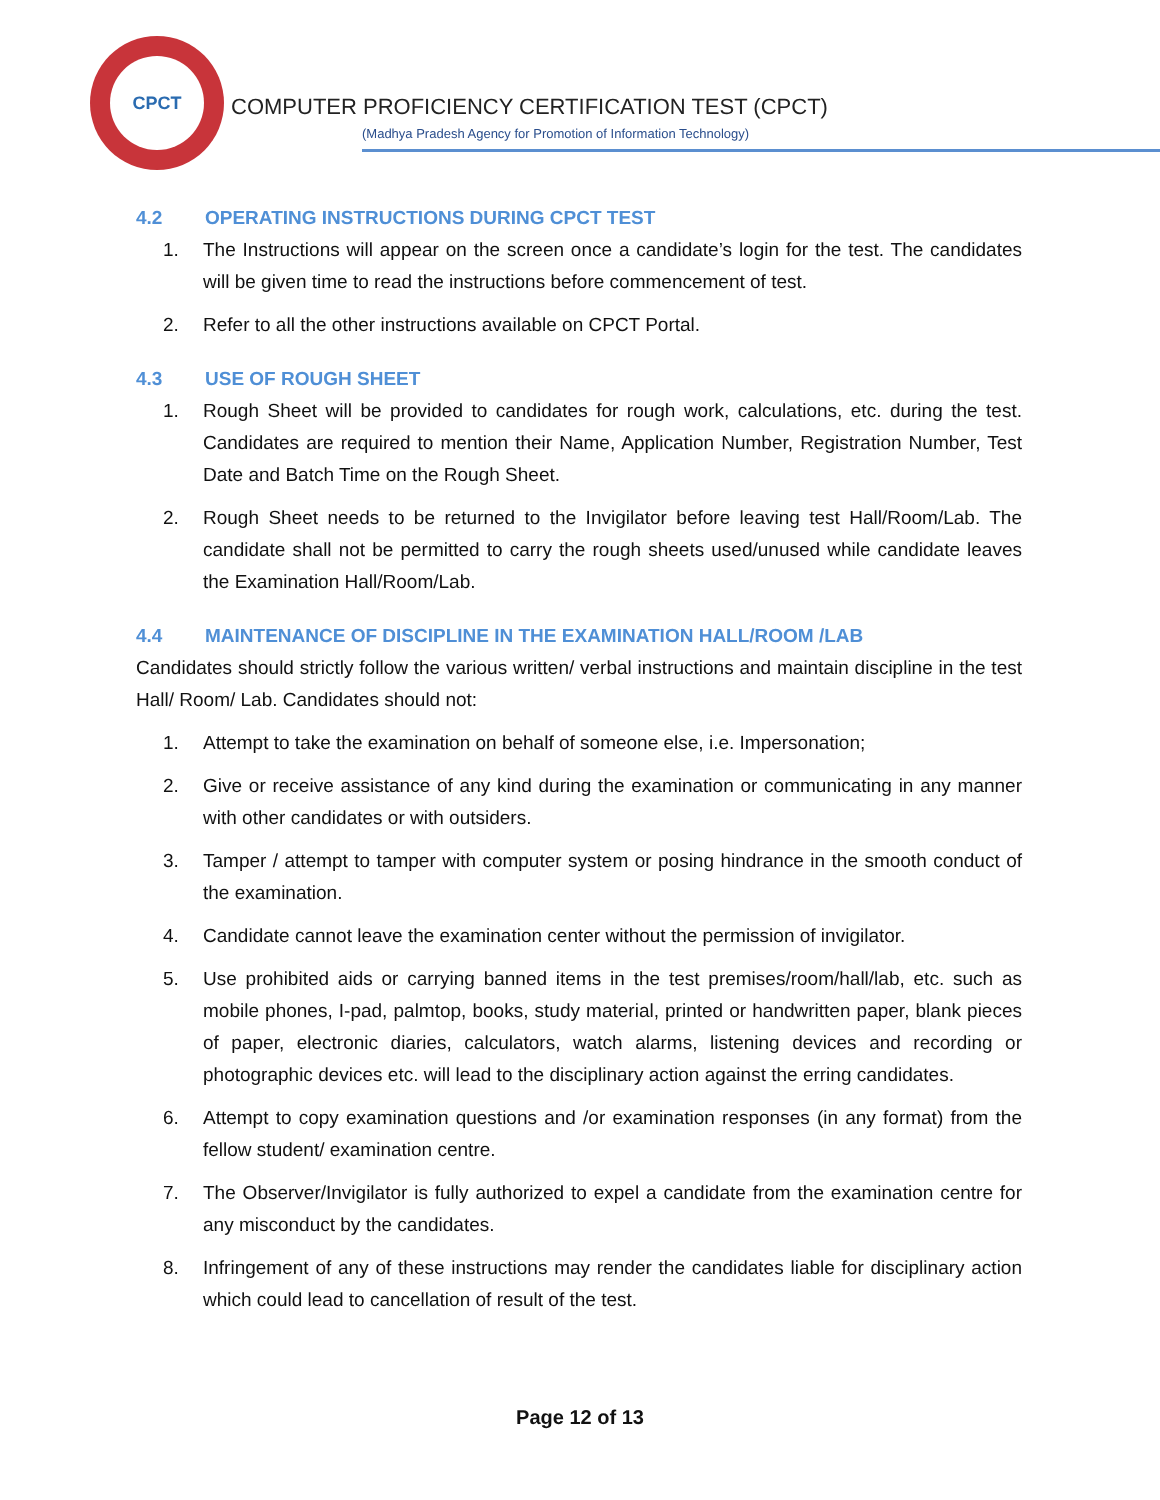CPCT
COMPUTER PROFICIENCY CERTIFICATION TEST (CPCT)
(Madhya Pradesh Agency for Promotion of Information Technology)
4.2 OPERATING INSTRUCTIONS DURING CPCT TEST
1. The Instructions will appear on the screen once a candidate’s login for the test. The candidates will be given time to read the instructions before commencement of test.
2. Refer to all the other instructions available on CPCT Portal.
4.3 USE OF ROUGH SHEET
1. Rough Sheet will be provided to candidates for rough work, calculations, etc. during the test. Candidates are required to mention their Name, Application Number, Registration Number, Test Date and Batch Time on the Rough Sheet.
2. Rough Sheet needs to be returned to the Invigilator before leaving test Hall/Room/Lab. The candidate shall not be permitted to carry the rough sheets used/unused while candidate leaves the Examination Hall/Room/Lab.
4.4 MAINTENANCE OF DISCIPLINE IN THE EXAMINATION HALL/ROOM /LAB
Candidates should strictly follow the various written/ verbal instructions and maintain discipline in the test Hall/ Room/ Lab. Candidates should not:
1. Attempt to take the examination on behalf of someone else, i.e. Impersonation;
2. Give or receive assistance of any kind during the examination or communicating in any manner with other candidates or with outsiders.
3. Tamper / attempt to tamper with computer system or posing hindrance in the smooth conduct of the examination.
4. Candidate cannot leave the examination center without the permission of invigilator.
5. Use prohibited aids or carrying banned items in the test premises/room/hall/lab, etc. such as mobile phones, I-pad, palmtop, books, study material, printed or handwritten paper, blank pieces of paper, electronic diaries, calculators, watch alarms, listening devices and recording or photographic devices etc. will lead to the disciplinary action against the erring candidates.
6. Attempt to copy examination questions and /or examination responses (in any format) from the fellow student/ examination centre.
7. The Observer/Invigilator is fully authorized to expel a candidate from the examination centre for any misconduct by the candidates.
8. Infringement of any of these instructions may render the candidates liable for disciplinary action which could lead to cancellation of result of the test.
Page 12 of 13